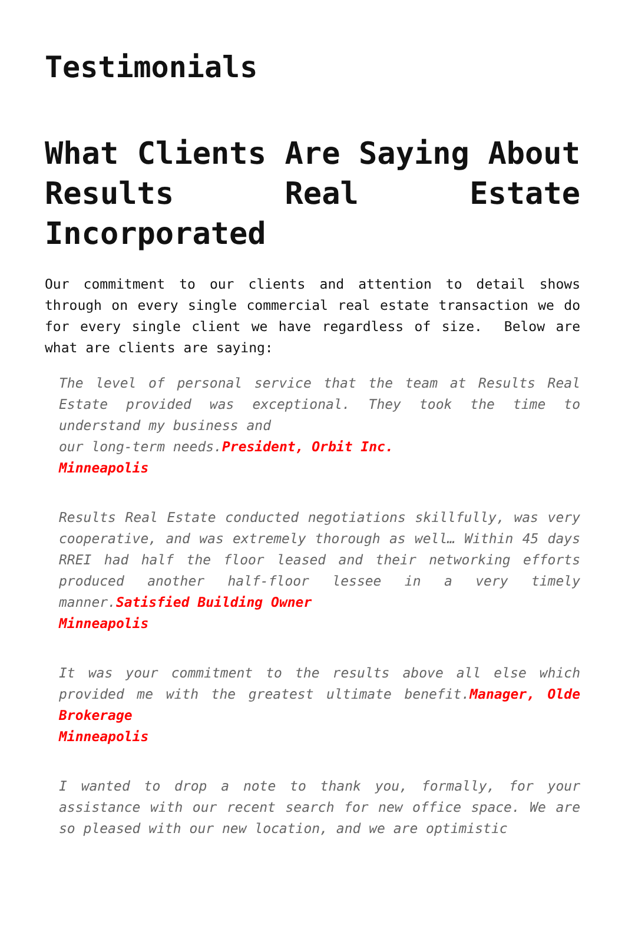Testimonials
What Clients Are Saying About Results Real Estate Incorporated
Our commitment to our clients and attention to detail shows through on every single commercial real estate transaction we do for every single client we have regardless of size. Below are what are clients are saying:
The level of personal service that the team at Results Real Estate provided was exceptional. They took the time to understand my business and
our long-term needs.President, Orbit Inc.
Minneapolis
Results Real Estate conducted negotiations skillfully, was very cooperative, and was extremely thorough as well… Within 45 days RREI had half the floor leased and their networking efforts produced another half-floor lessee in a very timely manner.Satisfied Building Owner
Minneapolis
It was your commitment to the results above all else which provided me with the greatest ultimate benefit.Manager, Olde Brokerage
Minneapolis
I wanted to drop a note to thank you, formally, for your assistance with our recent search for new office space. We are so pleased with our new location, and we are optimistic